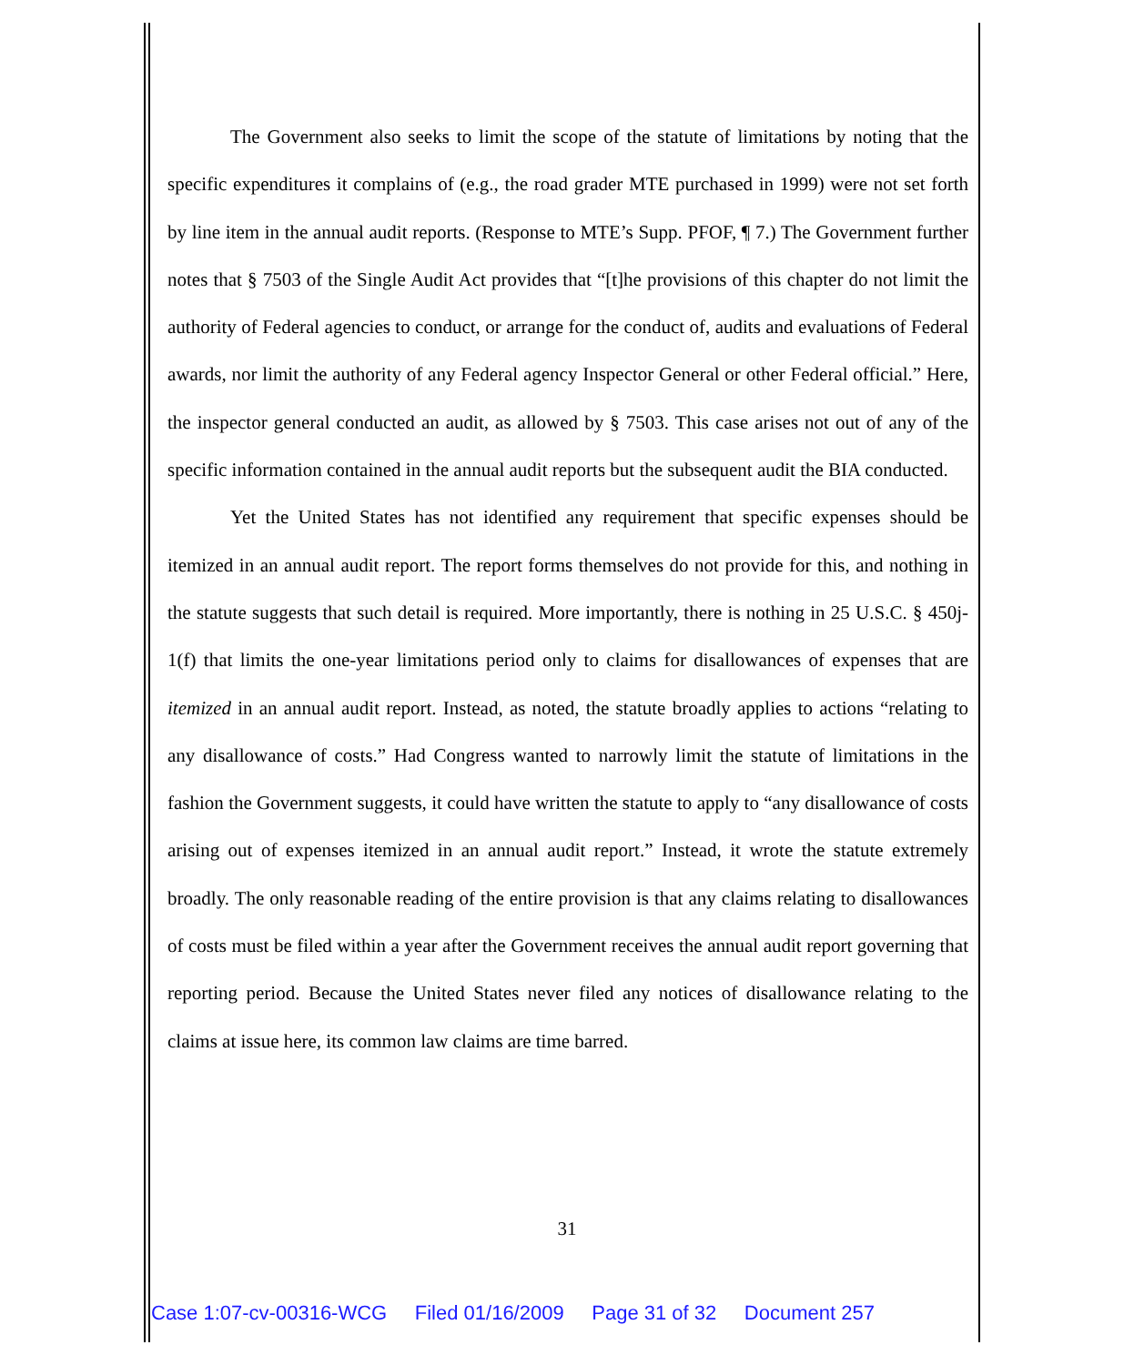The Government also seeks to limit the scope of the statute of limitations by noting that the specific expenditures it complains of (e.g., the road grader MTE purchased in 1999) were not set forth by line item in the annual audit reports. (Response to MTE’s Supp. PFOF, ¶ 7.) The Government further notes that § 7503 of the Single Audit Act provides that “[t]he provisions of this chapter do not limit the authority of Federal agencies to conduct, or arrange for the conduct of, audits and evaluations of Federal awards, nor limit the authority of any Federal agency Inspector General or other Federal official.” Here, the inspector general conducted an audit, as allowed by § 7503. This case arises not out of any of the specific information contained in the annual audit reports but the subsequent audit the BIA conducted.
Yet the United States has not identified any requirement that specific expenses should be itemized in an annual audit report. The report forms themselves do not provide for this, and nothing in the statute suggests that such detail is required. More importantly, there is nothing in 25 U.S.C. § 450j-1(f) that limits the one-year limitations period only to claims for disallowances of expenses that are itemized in an annual audit report. Instead, as noted, the statute broadly applies to actions “relating to any disallowance of costs.” Had Congress wanted to narrowly limit the statute of limitations in the fashion the Government suggests, it could have written the statute to apply to “any disallowance of costs arising out of expenses itemized in an annual audit report.” Instead, it wrote the statute extremely broadly. The only reasonable reading of the entire provision is that any claims relating to disallowances of costs must be filed within a year after the Government receives the annual audit report governing that reporting period. Because the United States never filed any notices of disallowance relating to the claims at issue here, its common law claims are time barred.
31
Case 1:07-cv-00316-WCG Filed 01/16/2009 Page 31 of 32 Document 257